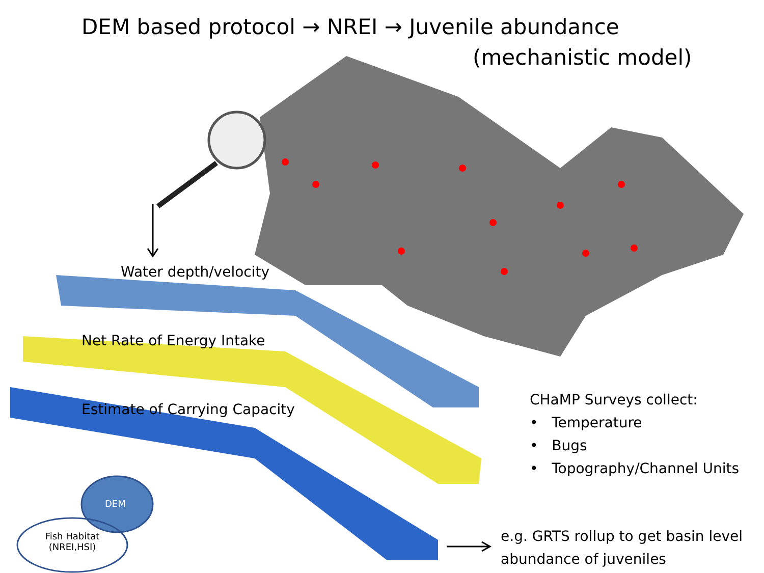DEM based protocol → NREI → Juvenile abundance
(mechanistic model)
Water depth/velocity
Net Rate of Energy Intake
Estimate of Carrying Capacity
CHaMP Surveys collect:
• Temperature
• Bugs
• Topography/Channel Units
e.g. GRTS rollup to get basin level
abundance of juveniles
DEM
Fish Habitat (NREI,HSI)